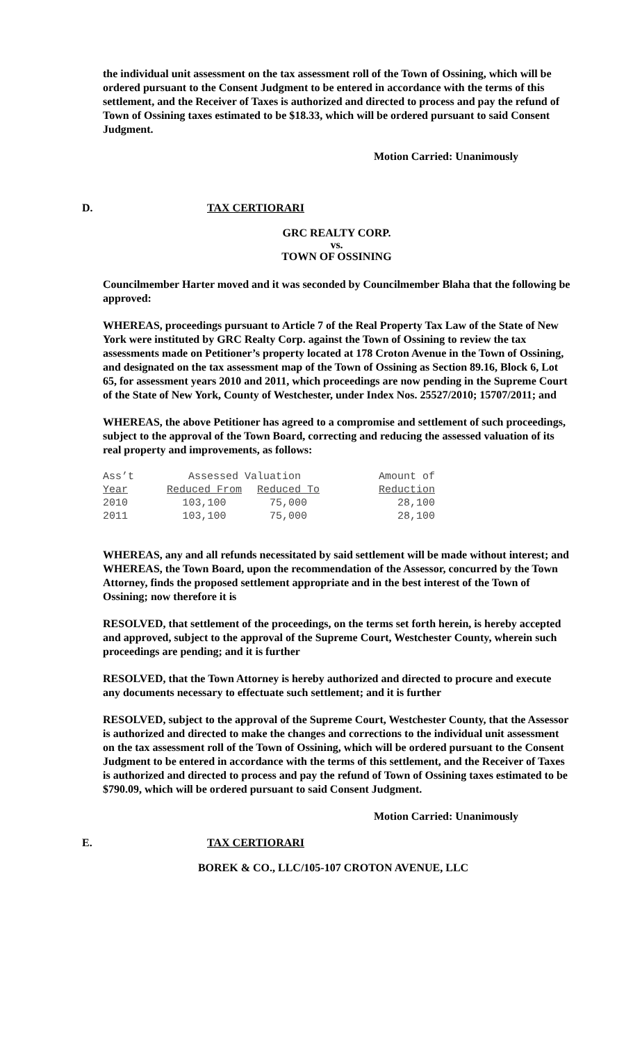the individual unit assessment on the tax assessment roll of the Town of Ossining, which will be ordered pursuant to the Consent Judgment to be entered in accordance with the terms of this settlement, and the Receiver of Taxes is authorized and directed to process and pay the refund of Town of Ossining taxes estimated to be $18.33, which will be ordered pursuant to said Consent Judgment.
Motion Carried: Unanimously
D. TAX CERTIORARI
GRC REALTY CORP.
vs.
TOWN OF OSSINING
Councilmember Harter moved and it was seconded by Councilmember Blaha that the following be approved:
WHEREAS, proceedings pursuant to Article 7 of the Real Property Tax Law of the State of New York were instituted by GRC Realty Corp. against the Town of Ossining to review the tax assessments made on Petitioner’s property located at 178 Croton Avenue in the Town of Ossining, and designated on the tax assessment map of the Town of Ossining as Section 89.16, Block 6, Lot 65, for assessment years 2010 and 2011, which proceedings are now pending in the Supreme Court of the State of New York, County of Westchester, under Index Nos. 25527/2010; 15707/2011; and
WHEREAS, the above Petitioner has agreed to a compromise and settlement of such proceedings, subject to the approval of the Town Board, correcting and reducing the assessed valuation of its real property and improvements, as follows:
| Ass’t | Assessed Valuation | | Amount of |
| --- | --- | --- | --- |
| Year | Reduced From | Reduced To | Reduction |
| 2010 | 103,100 | 75,000 | 28,100 |
| 2011 | 103,100 | 75,000 | 28,100 |
WHEREAS, any and all refunds necessitated by said settlement will be made without interest; and WHEREAS, the Town Board, upon the recommendation of the Assessor, concurred by the Town Attorney, finds the proposed settlement appropriate and in the best interest of the Town of Ossining; now therefore it is
RESOLVED, that settlement of the proceedings, on the terms set forth herein, is hereby accepted and approved, subject to the approval of the Supreme Court, Westchester County, wherein such proceedings are pending; and it is further
RESOLVED, that the Town Attorney is hereby authorized and directed to procure and execute any documents necessary to effectuate such settlement; and it is further
RESOLVED, subject to the approval of the Supreme Court, Westchester County, that the Assessor is authorized and directed to make the changes and corrections to the individual unit assessment on the tax assessment roll of the Town of Ossining, which will be ordered pursuant to the Consent Judgment to be entered in accordance with the terms of this settlement, and the Receiver of Taxes is authorized and directed to process and pay the refund of Town of Ossining taxes estimated to be $790.09, which will be ordered pursuant to said Consent Judgment.
Motion Carried: Unanimously
E. TAX CERTIORARI
BOREK & CO., LLC/105-107 CROTON AVENUE, LLC